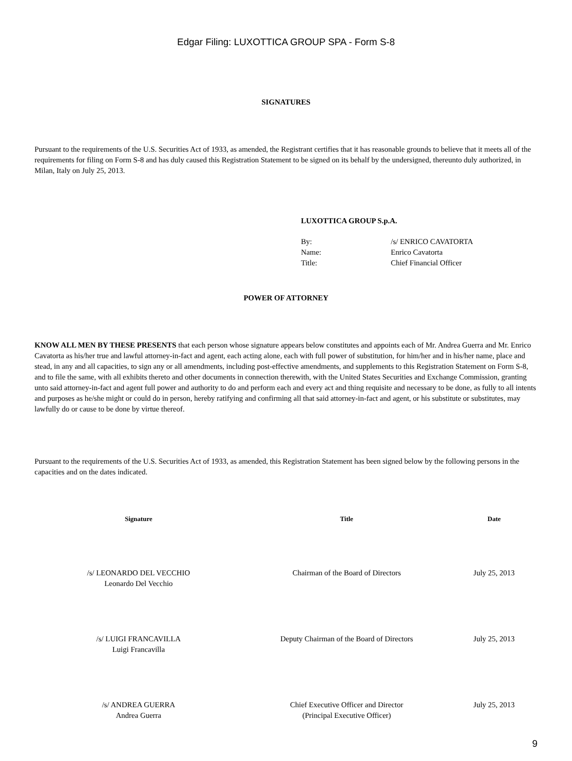Edgar Filing: LUXOTTICA GROUP SPA - Form S-8
SIGNATURES
Pursuant to the requirements of the U.S. Securities Act of 1933, as amended, the Registrant certifies that it has reasonable grounds to believe that it meets all of the requirements for filing on Form S-8 and has duly caused this Registration Statement to be signed on its behalf by the undersigned, thereunto duly authorized, in Milan, Italy on July 25, 2013.
LUXOTTICA GROUP S.p.A.
| By: | /s/ ENRICO CAVATORTA |
| Name: | Enrico Cavatorta |
| Title: | Chief Financial Officer |
POWER OF ATTORNEY
KNOW ALL MEN BY THESE PRESENTS that each person whose signature appears below constitutes and appoints each of Mr. Andrea Guerra and Mr. Enrico Cavatorta as his/her true and lawful attorney-in-fact and agent, each acting alone, each with full power of substitution, for him/her and in his/her name, place and stead, in any and all capacities, to sign any or all amendments, including post-effective amendments, and supplements to this Registration Statement on Form S-8, and to file the same, with all exhibits thereto and other documents in connection therewith, with the United States Securities and Exchange Commission, granting unto said attorney-in-fact and agent full power and authority to do and perform each and every act and thing requisite and necessary to be done, as fully to all intents and purposes as he/she might or could do in person, hereby ratifying and confirming all that said attorney-in-fact and agent, or his substitute or substitutes, may lawfully do or cause to be done by virtue thereof.
Pursuant to the requirements of the U.S. Securities Act of 1933, as amended, this Registration Statement has been signed below by the following persons in the capacities and on the dates indicated.
| Signature | Title | Date |
| --- | --- | --- |
| /s/ LEONARDO DEL VECCHIO Leonardo Del Vecchio | Chairman of the Board of Directors | July 25, 2013 |
| /s/ LUIGI FRANCAVILLA Luigi Francavilla | Deputy Chairman of the Board of Directors | July 25, 2013 |
| /s/ ANDREA GUERRA Andrea Guerra | Chief Executive Officer and Director (Principal Executive Officer) | July 25, 2013 |
9